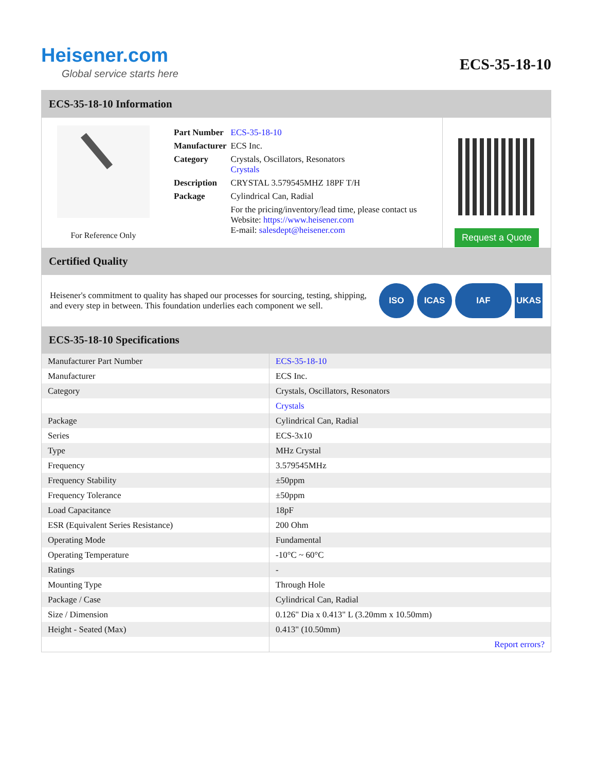Heisener.com
Global service starts here
ECS-35-18-10
ECS-35-18-10 Information
For Reference Only
| Part Number | ECS-35-18-10 |
| Manufacturer | ECS Inc. |
| Category | Crystals, Oscillators, Resonators Crystals |
| Description | CRYSTAL 3.579545MHZ 18PF T/H |
| Package | Cylindrical Can, Radial |
| | For the pricing/inventory/lead time, please contact us Website: https://www.heisener.com E-mail: salesdept@heisener.com |
Request a Quote
Certified Quality
Heisener's commitment to quality has shaped our processes for sourcing, testing, shipping, and every step in between. This foundation underlies each component we sell.
ISO ICAS IAF UKAS
ECS-35-18-10 Specifications
| Manufacturer Part Number | ECS-35-18-10 |
| Manufacturer | ECS Inc. |
| Category | Crystals, Oscillators, Resonators |
| | Crystals |
| Package | Cylindrical Can, Radial |
| Series | ECS-3x10 |
| Type | MHz Crystal |
| Frequency | 3.579545MHz |
| Frequency Stability | ±50ppm |
| Frequency Tolerance | ±50ppm |
| Load Capacitance | 18pF |
| ESR (Equivalent Series Resistance) | 200 Ohm |
| Operating Mode | Fundamental |
| Operating Temperature | -10°C ~ 60°C |
| Ratings | - |
| Mounting Type | Through Hole |
| Package / Case | Cylindrical Can, Radial |
| Size / Dimension | 0.126" Dia x 0.413" L (3.20mm x 10.50mm) |
| Height - Seated (Max) | 0.413" (10.50mm) |
| | Report errors? |